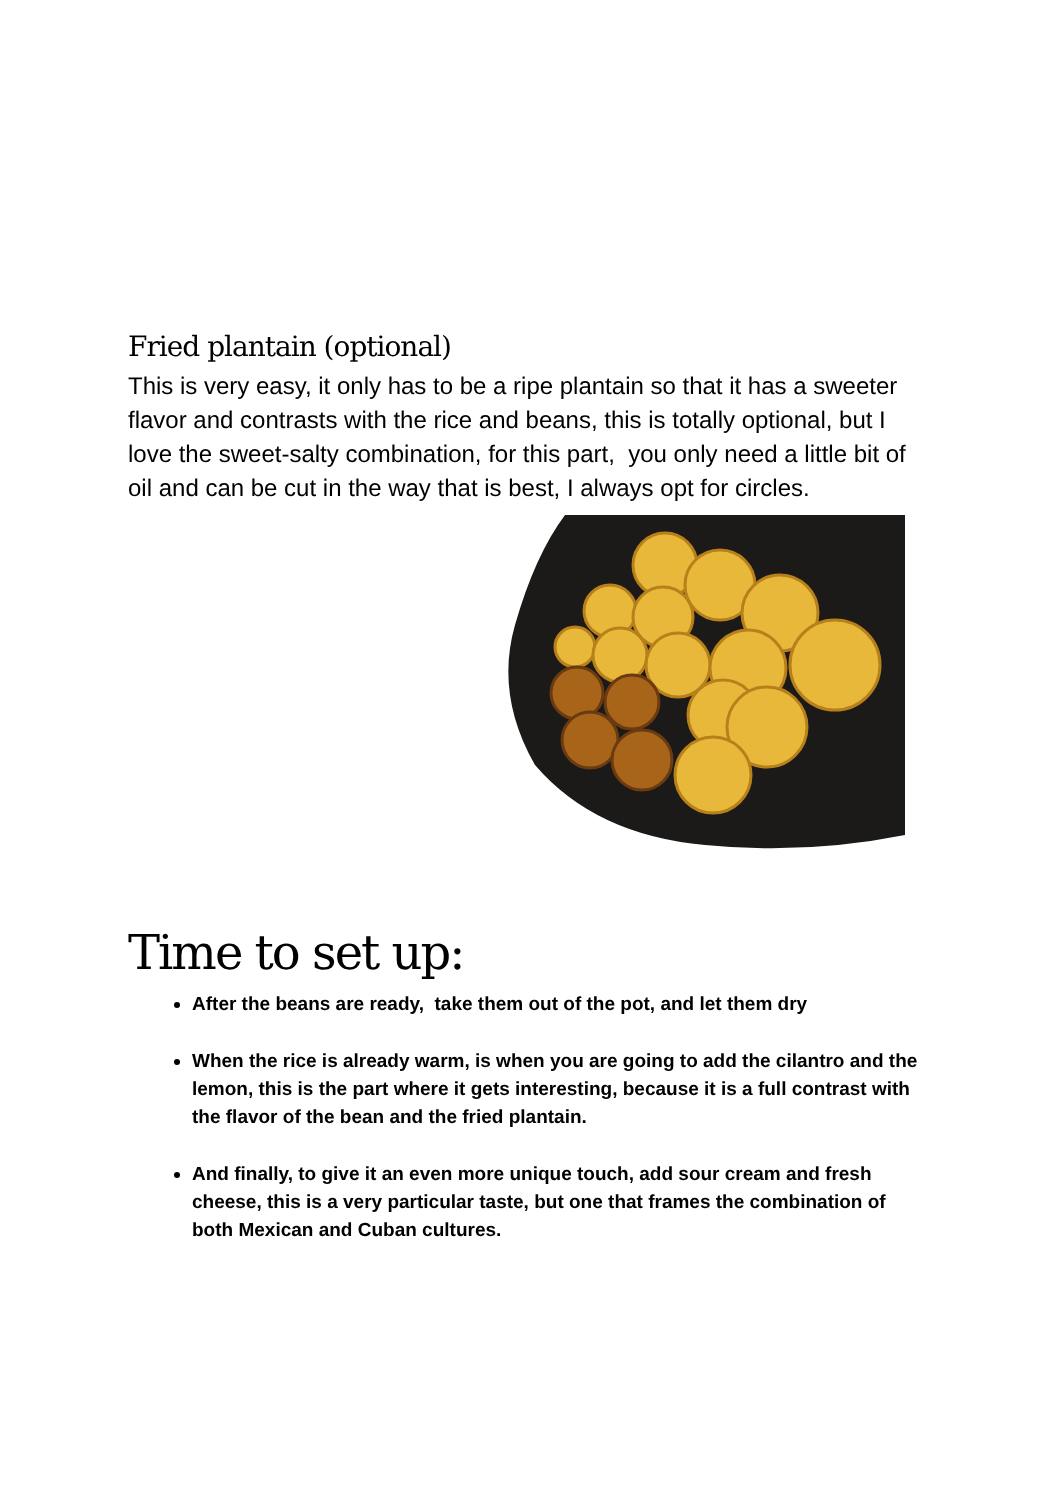Fried plantain (optional)
This is very easy, it only has to be a ripe plantain so that it has a sweeter flavor and contrasts with the rice and beans, this is totally optional, but I love the sweet-salty combination, for this part, you only need a little bit of oil and can be cut in the way that is best, I always opt for circles.
Time to set up:
After the beans are ready, take them out of the pot, and let them dry
When the rice is already warm, is when you are going to add the cilantro and the lemon, this is the part where it gets interesting, because it is a full contrast with the flavor of the bean and the fried plantain.
And finally, to give it an even more unique touch, add sour cream and fresh cheese, this is a very particular taste, but one that frames the combination of both Mexican and Cuban cultures.